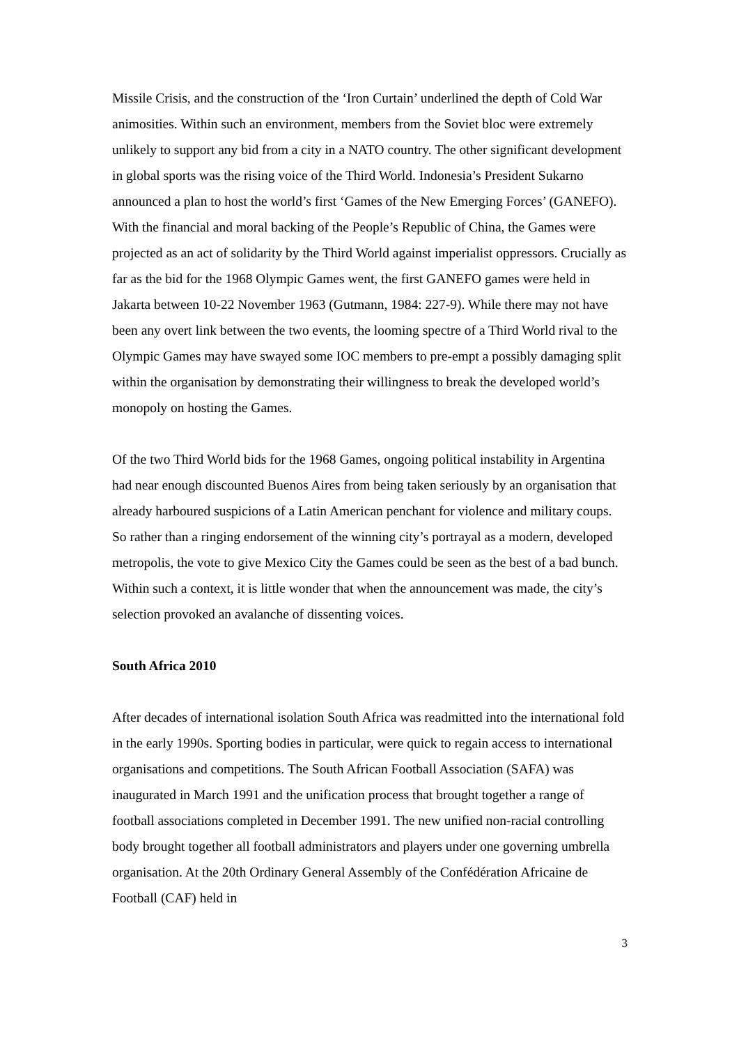Missile Crisis, and the construction of the ‘Iron Curtain’ underlined the depth of Cold War animosities. Within such an environment, members from the Soviet bloc were extremely unlikely to support any bid from a city in a NATO country. The other significant development in global sports was the rising voice of the Third World. Indonesia’s President Sukarno announced a plan to host the world’s first ‘Games of the New Emerging Forces’ (GANEFO). With the financial and moral backing of the People’s Republic of China, the Games were projected as an act of solidarity by the Third World against imperialist oppressors. Crucially as far as the bid for the 1968 Olympic Games went, the first GANEFO games were held in Jakarta between 10-22 November 1963 (Gutmann, 1984: 227-9). While there may not have been any overt link between the two events, the looming spectre of a Third World rival to the Olympic Games may have swayed some IOC members to pre-empt a possibly damaging split within the organisation by demonstrating their willingness to break the developed world’s monopoly on hosting the Games.
Of the two Third World bids for the 1968 Games, ongoing political instability in Argentina had near enough discounted Buenos Aires from being taken seriously by an organisation that already harboured suspicions of a Latin American penchant for violence and military coups. So rather than a ringing endorsement of the winning city’s portrayal as a modern, developed metropolis, the vote to give Mexico City the Games could be seen as the best of a bad bunch. Within such a context, it is little wonder that when the announcement was made, the city’s selection provoked an avalanche of dissenting voices.
South Africa 2010
After decades of international isolation South Africa was readmitted into the international fold in the early 1990s. Sporting bodies in particular, were quick to regain access to international organisations and competitions. The South African Football Association (SAFA) was inaugurated in March 1991 and the unification process that brought together a range of football associations completed in December 1991. The new unified non-racial controlling body brought together all football administrators and players under one governing umbrella organisation. At the 20th Ordinary General Assembly of the Confédération Africaine de Football (CAF) held in
3